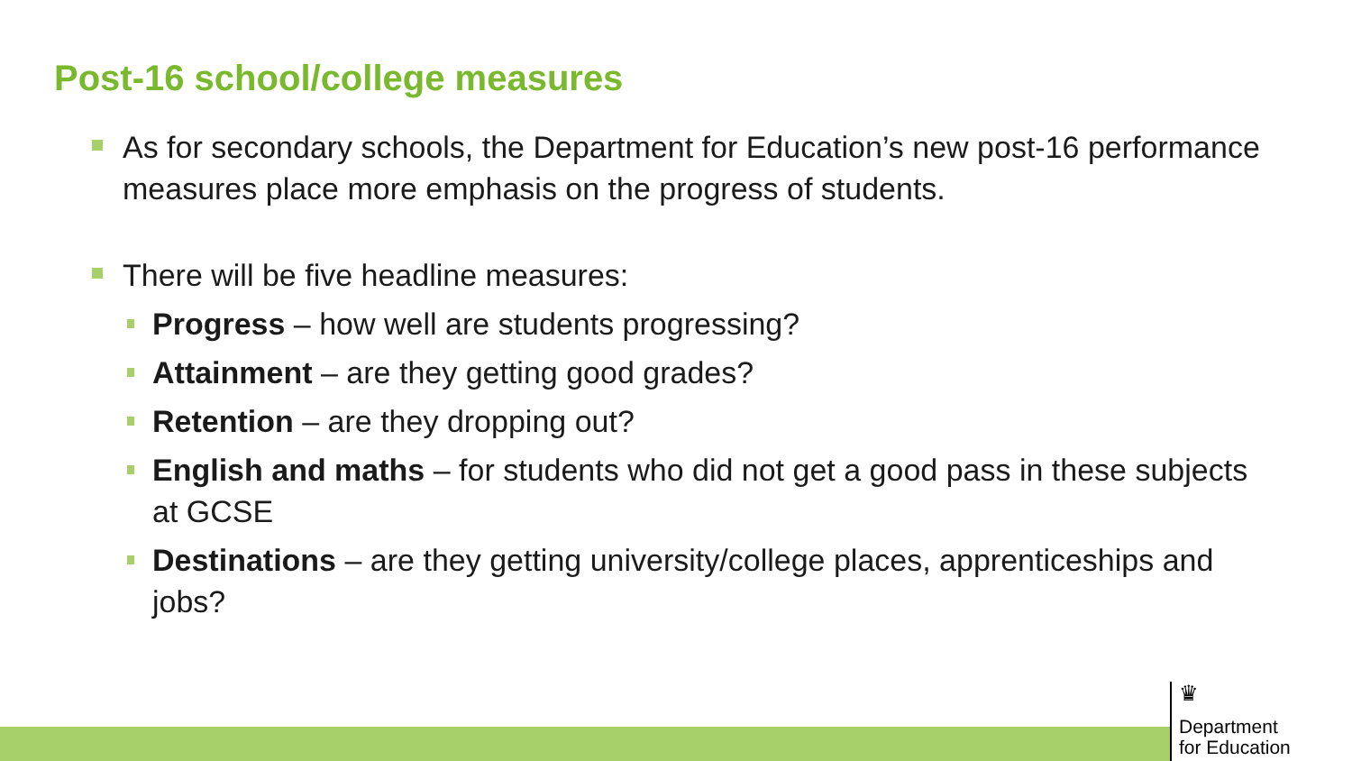Post-16 school/college measures
As for secondary schools, the Department for Education’s new post-16 performance measures place more emphasis on the progress of students.
There will be five headline measures:
Progress – how well are students progressing?
Attainment – are they getting good grades?
Retention – are they dropping out?
English and maths – for students who did not get a good pass in these subjects at GCSE
Destinations – are they getting university/college places, apprenticeships and jobs?
♛
Department
for Education